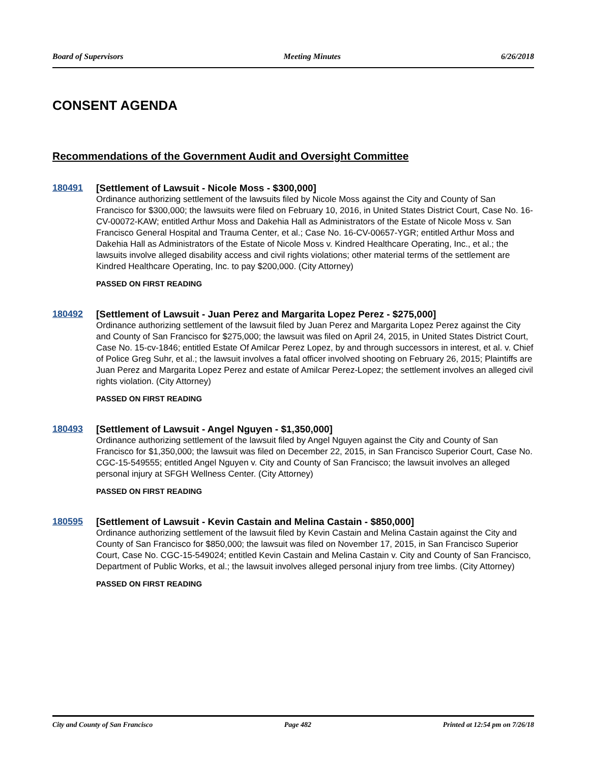Board of Supervisors Meeting Minutes 6/26/2018
CONSENT AGENDA
Recommendations of the Government Audit and Oversight Committee
180491
[Settlement of Lawsuit - Nicole Moss - $300,000]
Ordinance authorizing settlement of the lawsuits filed by Nicole Moss against the City and County of San Francisco for $300,000; the lawsuits were filed on February 10, 2016, in United States District Court, Case No. 16-CV-00072-KAW; entitled Arthur Moss and Dakehia Hall as Administrators of the Estate of Nicole Moss v. San Francisco General Hospital and Trauma Center, et al.; Case No. 16-CV-00657-YGR; entitled Arthur Moss and Dakehia Hall as Administrators of the Estate of Nicole Moss v. Kindred Healthcare Operating, Inc., et al.; the lawsuits involve alleged disability access and civil rights violations; other material terms of the settlement are Kindred Healthcare Operating, Inc. to pay $200,000. (City Attorney)
PASSED ON FIRST READING
180492
[Settlement of Lawsuit - Juan Perez and Margarita Lopez Perez - $275,000]
Ordinance authorizing settlement of the lawsuit filed by Juan Perez and Margarita Lopez Perez against the City and County of San Francisco for $275,000; the lawsuit was filed on April 24, 2015, in United States District Court, Case No. 15-cv-1846; entitled Estate Of Amilcar Perez Lopez, by and through successors in interest, et al. v. Chief of Police Greg Suhr, et al.; the lawsuit involves a fatal officer involved shooting on February 26, 2015; Plaintiffs are Juan Perez and Margarita Lopez Perez and estate of Amilcar Perez-Lopez; the settlement involves an alleged civil rights violation. (City Attorney)
PASSED ON FIRST READING
180493
[Settlement of Lawsuit - Angel Nguyen - $1,350,000]
Ordinance authorizing settlement of the lawsuit filed by Angel Nguyen against the City and County of San Francisco for $1,350,000; the lawsuit was filed on December 22, 2015, in San Francisco Superior Court, Case No. CGC-15-549555; entitled Angel Nguyen v. City and County of San Francisco; the lawsuit involves an alleged personal injury at SFGH Wellness Center. (City Attorney)
PASSED ON FIRST READING
180595
[Settlement of Lawsuit - Kevin Castain and Melina Castain - $850,000]
Ordinance authorizing settlement of the lawsuit filed by Kevin Castain and Melina Castain against the City and County of San Francisco for $850,000; the lawsuit was filed on November 17, 2015, in San Francisco Superior Court, Case No. CGC-15-549024; entitled Kevin Castain and Melina Castain v. City and County of San Francisco, Department of Public Works, et al.; the lawsuit involves alleged personal injury from tree limbs. (City Attorney)
PASSED ON FIRST READING
City and County of San Francisco Page 482 Printed at 12:54 pm on 7/26/18